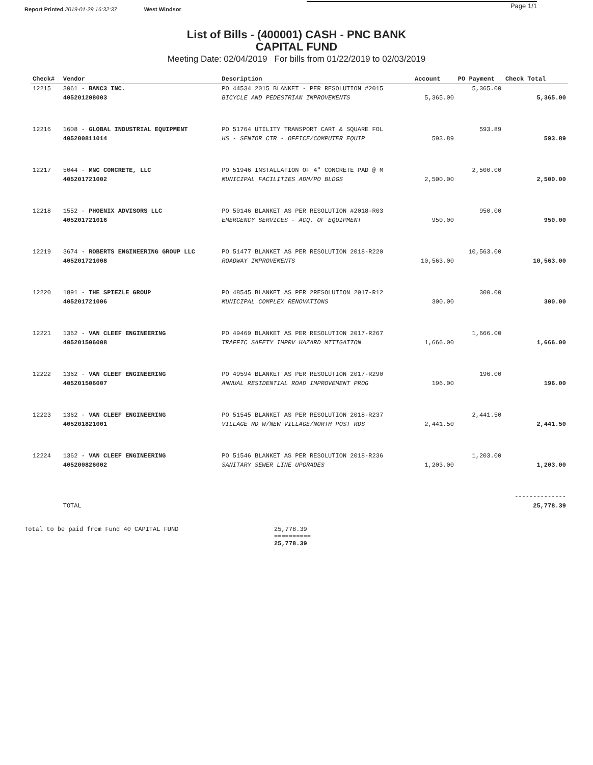Report Printed 2019-01-29 16:32:37 West Windsor Page 1/1
List of Bills - (400001) CASH - PNC BANK
CAPITAL FUND
Meeting Date: 02/04/2019 For bills from 01/22/2019 to 02/03/2019
| Check# | Vendor | Description | Account | PO Payment | Check Total |
| --- | --- | --- | --- | --- | --- |
| 12215 | 3061 - BANC3 INC. | PO 44534 2015 BLANKET - PER RESOLUTION #2015 | | 5,365.00 | |
| | 405201208003 | BICYCLE AND PEDESTRIAN IMPROVEMENTS | 5,365.00 | | 5,365.00 |
| 12216 | 1608 - GLOBAL INDUSTRIAL EQUIPMENT | PO 51764 UTILITY TRANSPORT CART & SQUARE FOL | | 593.89 | |
| | 405200811014 | HS - SENIOR CTR - OFFICE/COMPUTER EQUIP | 593.89 | | 593.89 |
| 12217 | 5044 - MNC CONCRETE, LLC | PO 51946 INSTALLATION OF 4" CONCRETE PAD @ M | | 2,500.00 | |
| | 405201721002 | MUNICIPAL FACILITIES ADM/PO BLDGS | 2,500.00 | | 2,500.00 |
| 12218 | 1552 - PHOENIX ADVISORS LLC | PO 50146 BLANKET AS PER RESOLUTION #2018-R03 | | 950.00 | |
| | 405201721016 | EMERGENCY SERVICES - ACQ. OF EQUIPMENT | 950.00 | | 950.00 |
| 12219 | 3674 - ROBERTS ENGINEERING GROUP LLC | PO 51477 BLANKET AS PER RESOLUTION 2018-R220 | | 10,563.00 | |
| | 405201721008 | ROADWAY IMPROVEMENTS | 10,563.00 | | 10,563.00 |
| 12220 | 1891 - THE SPIEZLE GROUP | PO 48545 BLANKET AS PER 2RESOLUTION 2017-R12 | | 300.00 | |
| | 405201721006 | MUNICIPAL COMPLEX RENOVATIONS | 300.00 | | 300.00 |
| 12221 | 1362 - VAN CLEEF ENGINEERING | PO 49469 BLANKET AS PER RESOLUTION 2017-R267 | | 1,666.00 | |
| | 405201506008 | TRAFFIC SAFETY IMPRV HAZARD MITIGATION | 1,666.00 | | 1,666.00 |
| 12222 | 1362 - VAN CLEEF ENGINEERING | PO 49594 BLANKET AS PER RESOLUTION 2017-R290 | | 196.00 | |
| | 405201506007 | ANNUAL RESIDENTIAL ROAD IMPROVEMENT PROG | 196.00 | | 196.00 |
| 12223 | 1362 - VAN CLEEF ENGINEERING | PO 51545 BLANKET AS PER RESOLUTION 2018-R237 | | 2,441.50 | |
| | 405201821001 | VILLAGE RD W/NEW VILLAGE/NORTH POST RDS | 2,441.50 | | 2,441.50 |
| 12224 | 1362 - VAN CLEEF ENGINEERING | PO 51546 BLANKET AS PER RESOLUTION 2018-R236 | | 1,203.00 | |
| | 405200826002 | SANITARY SEWER LINE UPGRADES | 1,203.00 | | 1,203.00 |
| | | | | | -------------- |
| | TOTAL | | | | 25,778.39 |
Total to be paid from Fund 40 CAPITAL FUND 25,778.39
==========
25,778.39